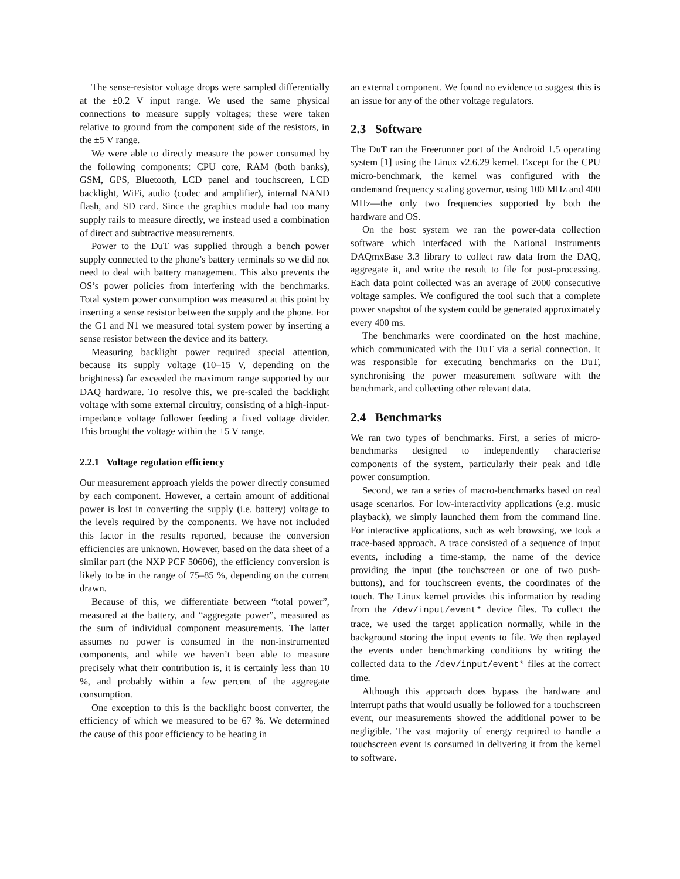The sense-resistor voltage drops were sampled differentially at the ±0.2 V input range. We used the same physical connections to measure supply voltages; these were taken relative to ground from the component side of the resistors, in the ±5 V range.
We were able to directly measure the power consumed by the following components: CPU core, RAM (both banks), GSM, GPS, Bluetooth, LCD panel and touchscreen, LCD backlight, WiFi, audio (codec and amplifier), internal NAND flash, and SD card. Since the graphics module had too many supply rails to measure directly, we instead used a combination of direct and subtractive measurements.
Power to the DuT was supplied through a bench power supply connected to the phone’s battery terminals so we did not need to deal with battery management. This also prevents the OS’s power policies from interfering with the benchmarks. Total system power consumption was measured at this point by inserting a sense resistor between the supply and the phone. For the G1 and N1 we measured total system power by inserting a sense resistor between the device and its battery.
Measuring backlight power required special attention, because its supply voltage (10–15 V, depending on the brightness) far exceeded the maximum range supported by our DAQ hardware. To resolve this, we pre-scaled the backlight voltage with some external circuitry, consisting of a high-input-impedance voltage follower feeding a fixed voltage divider. This brought the voltage within the ±5 V range.
2.2.1 Voltage regulation efficiency
Our measurement approach yields the power directly consumed by each component. However, a certain amount of additional power is lost in converting the supply (i.e. battery) voltage to the levels required by the components. We have not included this factor in the results reported, because the conversion efficiencies are unknown. However, based on the data sheet of a similar part (the NXP PCF 50606), the efficiency conversion is likely to be in the range of 75–85 %, depending on the current drawn.
Because of this, we differentiate between “total power”, measured at the battery, and “aggregate power”, measured as the sum of individual component measurements. The latter assumes no power is consumed in the non-instrumented components, and while we haven’t been able to measure precisely what their contribution is, it is certainly less than 10 %, and probably within a few percent of the aggregate consumption.
One exception to this is the backlight boost converter, the efficiency of which we measured to be 67 %. We determined the cause of this poor efficiency to be heating in
an external component. We found no evidence to suggest this is an issue for any of the other voltage regulators.
2.3 Software
The DuT ran the Freerunner port of the Android 1.5 operating system [1] using the Linux v2.6.29 kernel. Except for the CPU micro-benchmark, the kernel was configured with the ondemand frequency scaling governor, using 100 MHz and 400 MHz—the only two frequencies supported by both the hardware and OS.
On the host system we ran the power-data collection software which interfaced with the National Instruments DAQmxBase 3.3 library to collect raw data from the DAQ, aggregate it, and write the result to file for post-processing. Each data point collected was an average of 2000 consecutive voltage samples. We configured the tool such that a complete power snapshot of the system could be generated approximately every 400 ms.
The benchmarks were coordinated on the host machine, which communicated with the DuT via a serial connection. It was responsible for executing benchmarks on the DuT, synchronising the power measurement software with the benchmark, and collecting other relevant data.
2.4 Benchmarks
We ran two types of benchmarks. First, a series of micro-benchmarks designed to independently characterise components of the system, particularly their peak and idle power consumption.
Second, we ran a series of macro-benchmarks based on real usage scenarios. For low-interactivity applications (e.g. music playback), we simply launched them from the command line. For interactive applications, such as web browsing, we took a trace-based approach. A trace consisted of a sequence of input events, including a time-stamp, the name of the device providing the input (the touchscreen or one of two push-buttons), and for touchscreen events, the coordinates of the touch. The Linux kernel provides this information by reading from the /dev/input/event* device files. To collect the trace, we used the target application normally, while in the background storing the input events to file. We then replayed the events under benchmarking conditions by writing the collected data to the /dev/input/event* files at the correct time.
Although this approach does bypass the hardware and interrupt paths that would usually be followed for a touchscreen event, our measurements showed the additional power to be negligible. The vast majority of energy required to handle a touchscreen event is consumed in delivering it from the kernel to software.